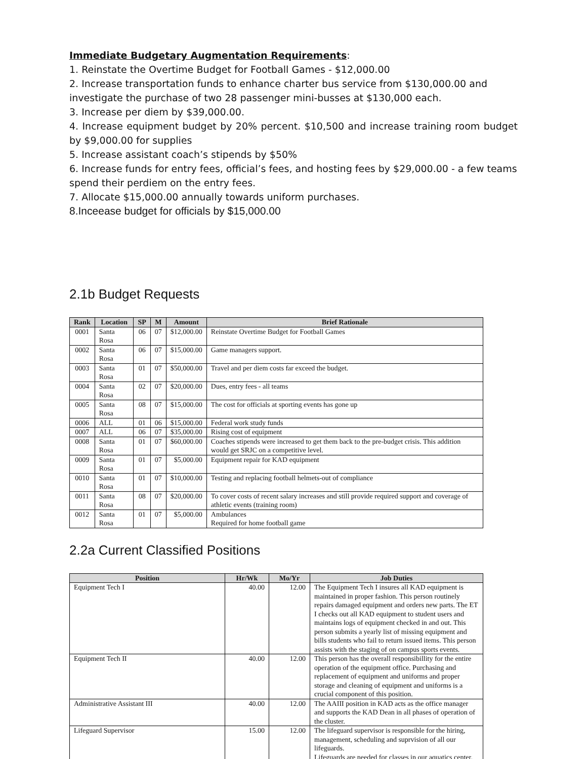Immediate Budgetary Augmentation Requirements:
1. Reinstate the Overtime Budget for Football Games - $12,000.00
2. Increase transportation funds to enhance charter bus service from $130,000.00 and investigate the purchase of two 28 passenger mini-busses at $130,000 each.
3. Increase per diem by $39,000.00.
4. Increase equipment budget by 20% percent. $10,500 and increase training room budget by $9,000.00 for supplies
5. Increase assistant coach’s stipends by $50%
6. Increase funds for entry fees, official’s fees, and hosting fees by $29,000.00 - a few teams spend their perdiem on the entry fees.
7. Allocate $15,000.00 annually towards uniform purchases.
8.Inceease budget for officials by $15,000.00
2.1b Budget Requests
| Rank | Location | SP | M | Amount | Brief Rationale |
| --- | --- | --- | --- | --- | --- |
| 0001 | Santa Rosa | 06 | 07 | $12,000.00 | Reinstate Overtime Budget for Football Games |
| 0002 | Santa Rosa | 06 | 07 | $15,000.00 | Game managers support. |
| 0003 | Santa Rosa | 01 | 07 | $50,000.00 | Travel and per diem costs far exceed the budget. |
| 0004 | Santa Rosa | 02 | 07 | $20,000.00 | Dues, entry fees - all teams |
| 0005 | Santa Rosa | 08 | 07 | $15,000.00 | The cost for officials at sporting events has gone up |
| 0006 | ALL | 01 | 06 | $15,000.00 | Federal work study funds |
| 0007 | ALL | 06 | 07 | $35,000.00 | Rising cost of equipment |
| 0008 | Santa Rosa | 01 | 07 | $60,000.00 | Coaches stipends were increased to get them back to the pre-budget crisis. This addition would get SRJC on a competitive level. |
| 0009 | Santa Rosa | 01 | 07 | $5,000.00 | Equipment repair for KAD equipment |
| 0010 | Santa Rosa | 01 | 07 | $10,000.00 | Testing and replacing football helmets-out of compliance |
| 0011 | Santa Rosa | 08 | 07 | $20,000.00 | To cover costs of recent salary increases and still provide required support and coverage of athletic events (training room) |
| 0012 | Santa Rosa | 01 | 07 | $5,000.00 | Ambulances Required for home football game |
2.2a Current Classified Positions
| Position | Hr/Wk | Mo/Yr | Job Duties |
| --- | --- | --- | --- |
| Equipment Tech I | 40.00 | 12.00 | The Equipment Tech I insures all KAD equipment is maintained in proper fashion. This person routinely repairs damaged equipment and orders new parts. The ET I checks out all KAD equipment to student users and maintains logs of equipment checked in and out. This person submits a yearly list of missing equipment and bills students who fail to return issued items. This person assists with the staging of on campus sports events. |
| Equipment Tech II | 40.00 | 12.00 | This person has the overall responsibillity for the entire operation of the equipment office. Purchasing and replacement of equipment and uniforms and proper storage and cleaning of equipment and uniforms is a crucial component of this position. |
| Administrative Assistant III | 40.00 | 12.00 | The AAIII position in KAD acts as the office manager and supports the KAD Dean in all phases of operation of the cluster. |
| Lifeguard Supervisor | 15.00 | 12.00 | The lifeguard supervisor is responsible for the hiring, management, scheduling and suprvision of all our lifeguards. Lifeguards are needed for classes in our aquatics center. |